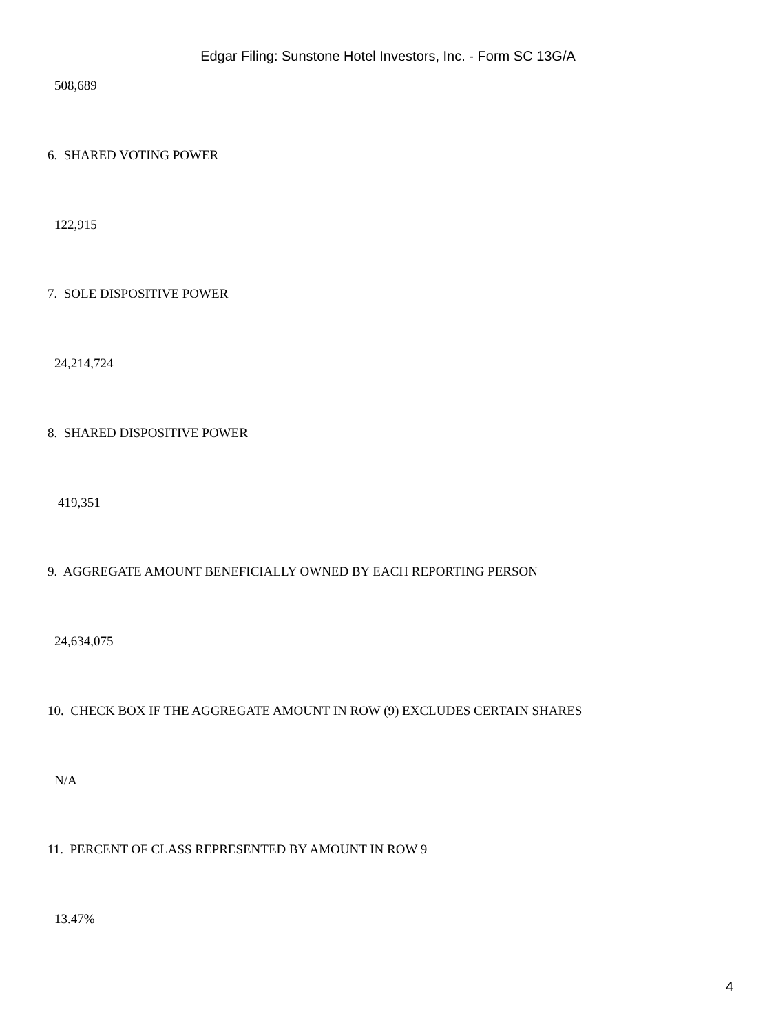Edgar Filing: Sunstone Hotel Investors, Inc. - Form SC 13G/A
508,689
6. SHARED VOTING POWER
122,915
7. SOLE DISPOSITIVE POWER
24,214,724
8. SHARED DISPOSITIVE POWER
419,351
9. AGGREGATE AMOUNT BENEFICIALLY OWNED BY EACH REPORTING PERSON
24,634,075
10. CHECK BOX IF THE AGGREGATE AMOUNT IN ROW (9) EXCLUDES CERTAIN SHARES
N/A
11. PERCENT OF CLASS REPRESENTED BY AMOUNT IN ROW 9
13.47%
4